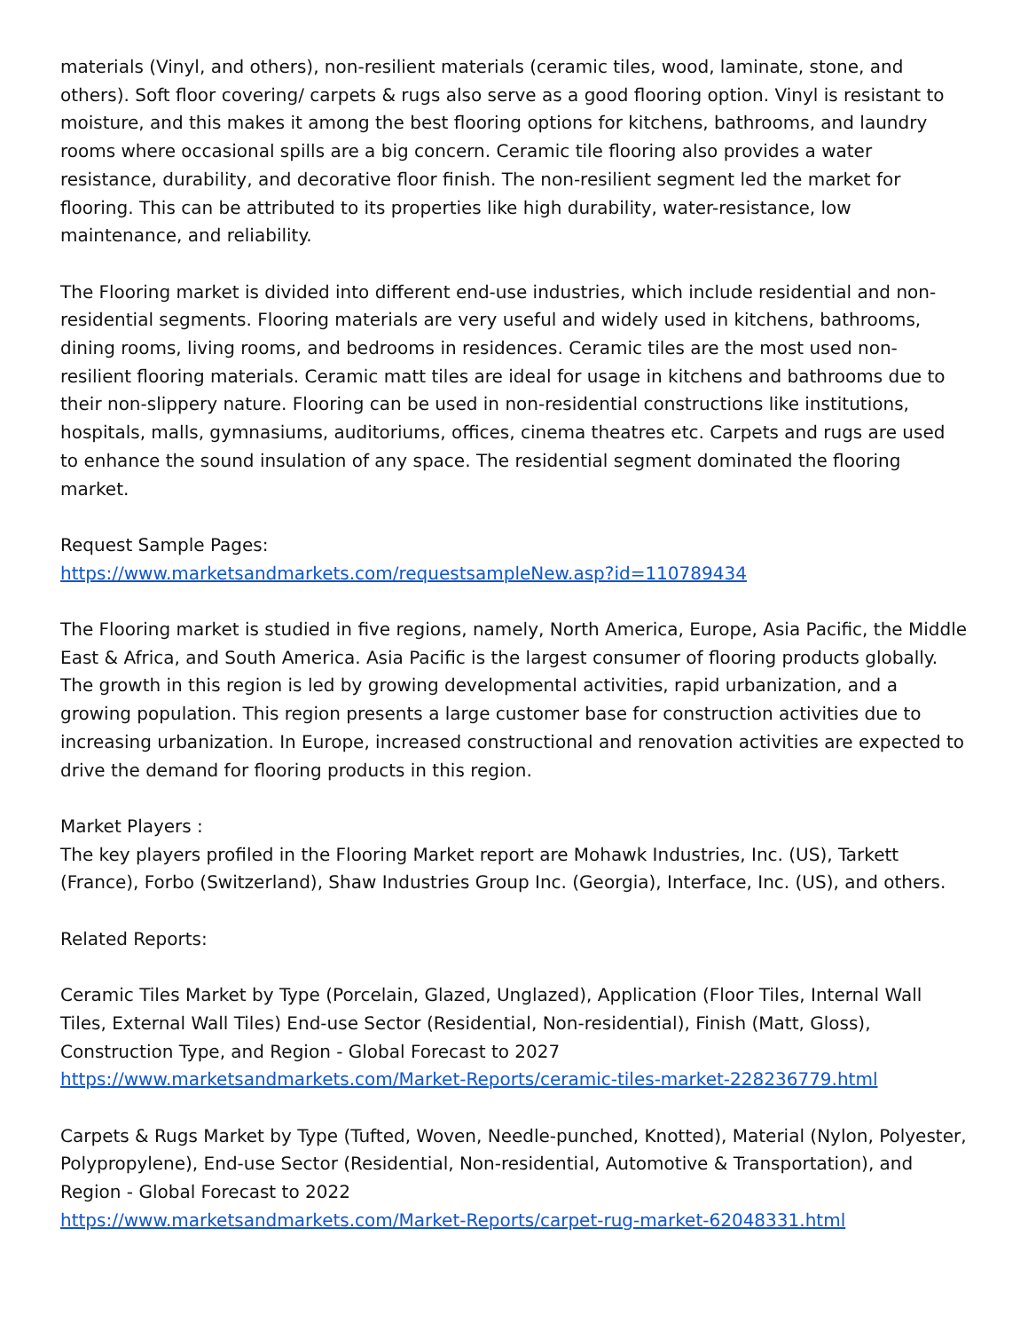materials (Vinyl, and others), non-resilient materials (ceramic tiles, wood, laminate, stone, and others). Soft floor covering/ carpets & rugs also serve as a good flooring option. Vinyl is resistant to moisture, and this makes it among the best flooring options for kitchens, bathrooms, and laundry rooms where occasional spills are a big concern. Ceramic tile flooring also provides a water resistance, durability, and decorative floor finish. The non-resilient segment led the market for flooring. This can be attributed to its properties like high durability, water-resistance, low maintenance, and reliability.
The Flooring market is divided into different end-use industries, which include residential and non-residential segments. Flooring materials are very useful and widely used in kitchens, bathrooms, dining rooms, living rooms, and bedrooms in residences. Ceramic tiles are the most used non-resilient flooring materials. Ceramic matt tiles are ideal for usage in kitchens and bathrooms due to their non-slippery nature. Flooring can be used in non-residential constructions like institutions, hospitals, malls, gymnasiums, auditoriums, offices, cinema theatres etc. Carpets and rugs are used to enhance the sound insulation of any space. The residential segment dominated the flooring market.
Request Sample Pages:
https://www.marketsandmarkets.com/requestsampleNew.asp?id=110789434
The Flooring market is studied in five regions, namely, North America, Europe, Asia Pacific, the Middle East & Africa, and South America. Asia Pacific is the largest consumer of flooring products globally. The growth in this region is led by growing developmental activities, rapid urbanization, and a growing population. This region presents a large customer base for construction activities due to increasing urbanization. In Europe, increased constructional and renovation activities are expected to drive the demand for flooring products in this region.
Market Players :
The key players profiled in the Flooring Market report are Mohawk Industries, Inc. (US), Tarkett (France), Forbo (Switzerland), Shaw Industries Group Inc. (Georgia), Interface, Inc. (US), and others.
Related Reports:
Ceramic Tiles Market by Type (Porcelain, Glazed, Unglazed), Application (Floor Tiles, Internal Wall Tiles, External Wall Tiles) End-use Sector (Residential, Non-residential), Finish (Matt, Gloss), Construction Type, and Region - Global Forecast to 2027
https://www.marketsandmarkets.com/Market-Reports/ceramic-tiles-market-228236779.html
Carpets & Rugs Market by Type (Tufted, Woven, Needle-punched, Knotted), Material (Nylon, Polyester, Polypropylene), End-use Sector (Residential, Non-residential, Automotive & Transportation), and Region - Global Forecast to 2022
https://www.marketsandmarkets.com/Market-Reports/carpet-rug-market-62048331.html